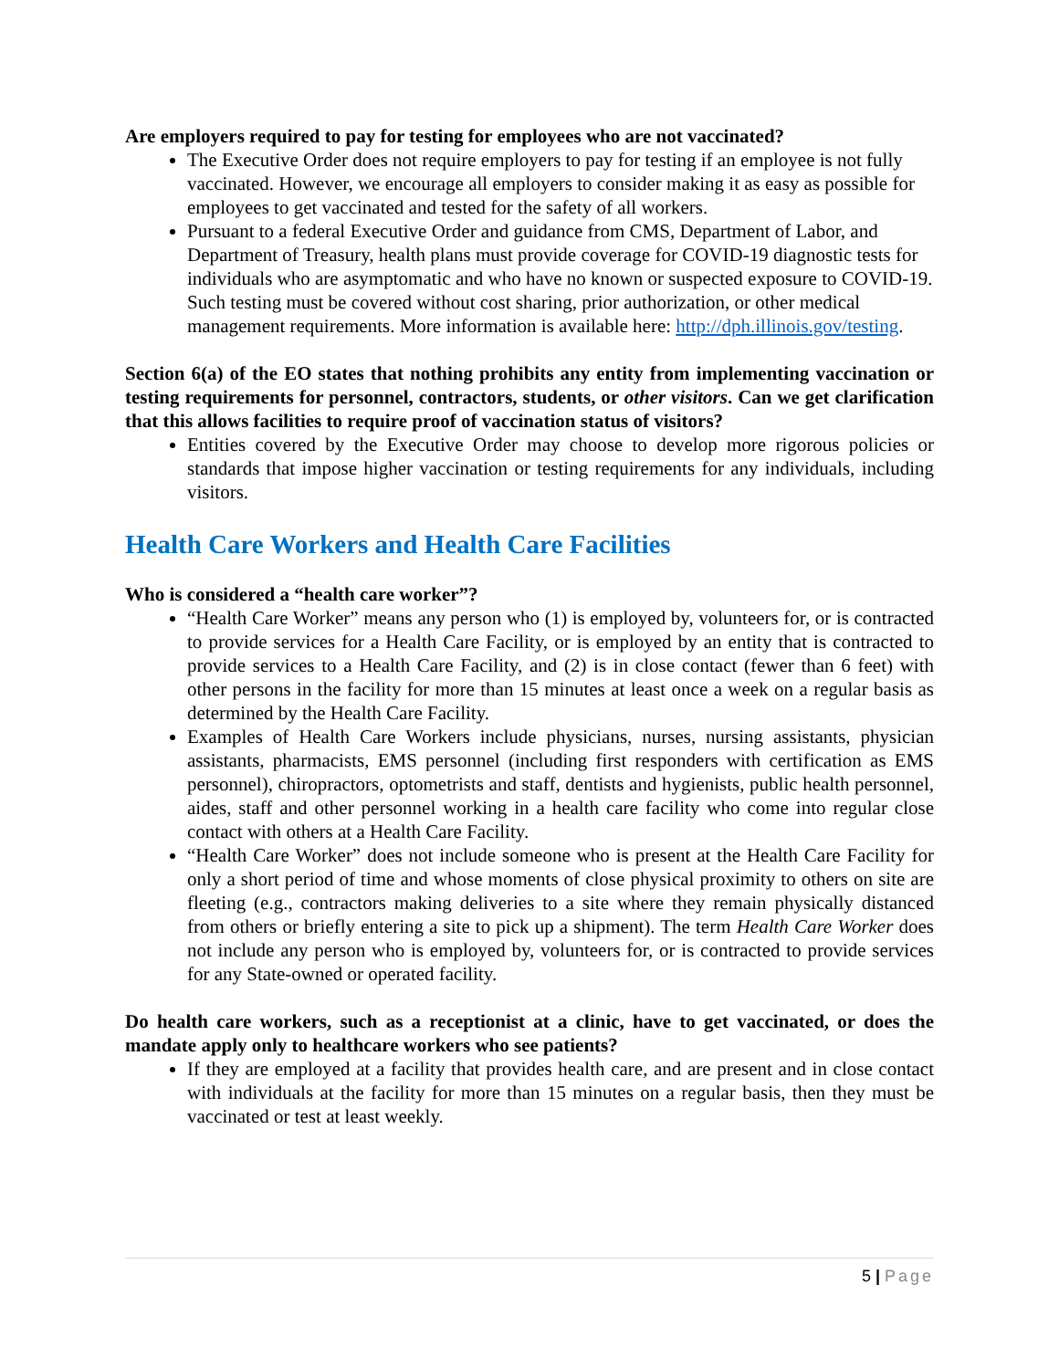Are employers required to pay for testing for employees who are not vaccinated?
The Executive Order does not require employers to pay for testing if an employee is not fully vaccinated. However, we encourage all employers to consider making it as easy as possible for employees to get vaccinated and tested for the safety of all workers.
Pursuant to a federal Executive Order and guidance from CMS, Department of Labor, and Department of Treasury, health plans must provide coverage for COVID-19 diagnostic tests for individuals who are asymptomatic and who have no known or suspected exposure to COVID-19. Such testing must be covered without cost sharing, prior authorization, or other medical management requirements. More information is available here: http://dph.illinois.gov/testing.
Section 6(a) of the EO states that nothing prohibits any entity from implementing vaccination or testing requirements for personnel, contractors, students, or other visitors. Can we get clarification that this allows facilities to require proof of vaccination status of visitors?
Entities covered by the Executive Order may choose to develop more rigorous policies or standards that impose higher vaccination or testing requirements for any individuals, including visitors.
Health Care Workers and Health Care Facilities
Who is considered a “health care worker”?
“Health Care Worker” means any person who (1) is employed by, volunteers for, or is contracted to provide services for a Health Care Facility, or is employed by an entity that is contracted to provide services to a Health Care Facility, and (2) is in close contact (fewer than 6 feet) with other persons in the facility for more than 15 minutes at least once a week on a regular basis as determined by the Health Care Facility.
Examples of Health Care Workers include physicians, nurses, nursing assistants, physician assistants, pharmacists, EMS personnel (including first responders with certification as EMS personnel), chiropractors, optometrists and staff, dentists and hygienists, public health personnel, aides, staff and other personnel working in a health care facility who come into regular close contact with others at a Health Care Facility.
“Health Care Worker” does not include someone who is present at the Health Care Facility for only a short period of time and whose moments of close physical proximity to others on site are fleeting (e.g., contractors making deliveries to a site where they remain physically distanced from others or briefly entering a site to pick up a shipment). The term Health Care Worker does not include any person who is employed by, volunteers for, or is contracted to provide services for any State-owned or operated facility.
Do health care workers, such as a receptionist at a clinic, have to get vaccinated, or does the mandate apply only to healthcare workers who see patients?
If they are employed at a facility that provides health care, and are present and in close contact with individuals at the facility for more than 15 minutes on a regular basis, then they must be vaccinated or test at least weekly.
5 | Page